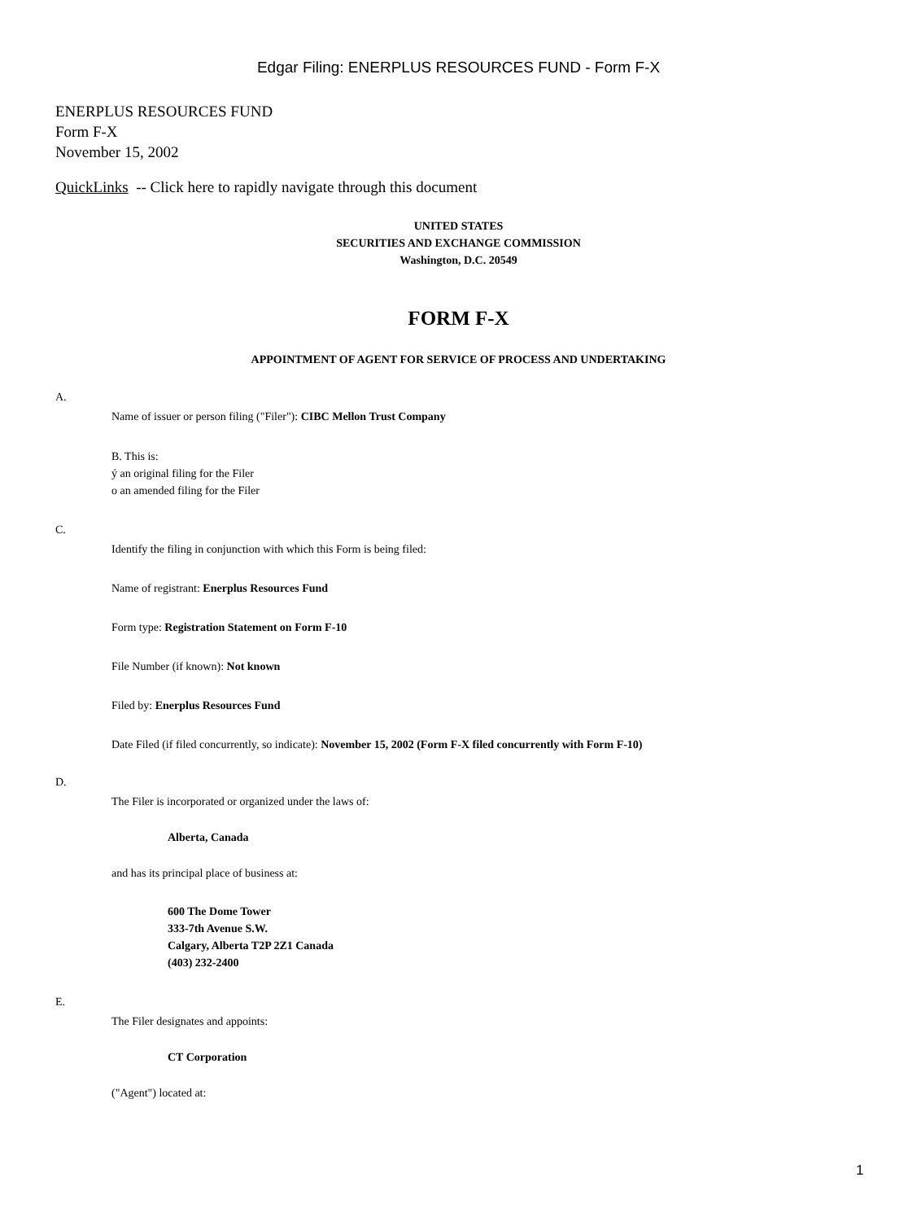Edgar Filing: ENERPLUS RESOURCES FUND - Form F-X
ENERPLUS RESOURCES FUND
Form F-X
November 15, 2002
QuickLinks -- Click here to rapidly navigate through this document
UNITED STATES
SECURITIES AND EXCHANGE COMMISSION
Washington, D.C. 20549
FORM F-X
APPOINTMENT OF AGENT FOR SERVICE OF PROCESS AND UNDERTAKING
A.
Name of issuer or person filing ("Filer"): CIBC Mellon Trust Company
B. This is:
ý an original filing for the Filer
o an amended filing for the Filer
C.
Identify the filing in conjunction with which this Form is being filed:
Name of registrant: Enerplus Resources Fund
Form type: Registration Statement on Form F-10
File Number (if known): Not known
Filed by: Enerplus Resources Fund
Date Filed (if filed concurrently, so indicate): November 15, 2002 (Form F-X filed concurrently with Form F-10)
D.
The Filer is incorporated or organized under the laws of:
Alberta, Canada
and has its principal place of business at:
600 The Dome Tower
333-7th Avenue S.W.
Calgary, Alberta T2P 2Z1 Canada
(403) 232-2400
E.
The Filer designates and appoints:
CT Corporation
("Agent") located at:
1